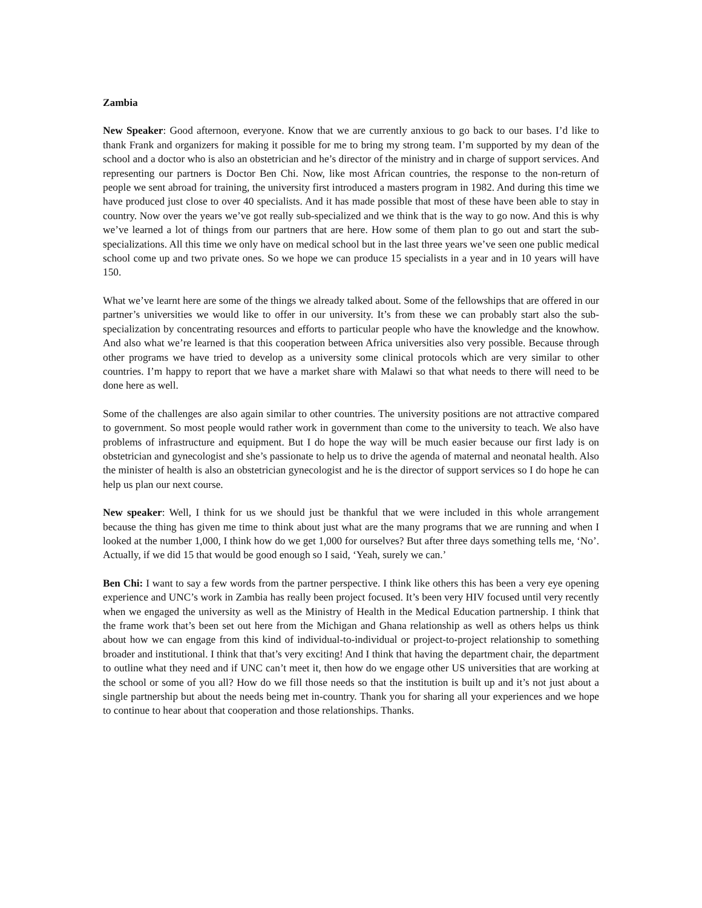Zambia
New Speaker: Good afternoon, everyone. Know that we are currently anxious to go back to our bases. I’d like to thank Frank and organizers for making it possible for me to bring my strong team. I’m supported by my dean of the school and a doctor who is also an obstetrician and he’s director of the ministry and in charge of support services. And representing our partners is Doctor Ben Chi. Now, like most African countries, the response to the non-return of people we sent abroad for training, the university first introduced a masters program in 1982. And during this time we have produced just close to over 40 specialists. And it has made possible that most of these have been able to stay in country. Now over the years we’ve got really sub-specialized and we think that is the way to go now. And this is why we’ve learned a lot of things from our partners that are here. How some of them plan to go out and start the sub-specializations. All this time we only have on medical school but in the last three years we’ve seen one public medical school come up and two private ones. So we hope we can produce 15 specialists in a year and in 10 years will have 150.
What we’ve learnt here are some of the things we already talked about. Some of the fellowships that are offered in our partner’s universities we would like to offer in our university. It’s from these we can probably start also the sub-specialization by concentrating resources and efforts to particular people who have the knowledge and the knowhow. And also what we’re learned is that this cooperation between Africa universities also very possible. Because through other programs we have tried to develop as a university some clinical protocols which are very similar to other countries. I’m happy to report that we have a market share with Malawi so that what needs to there will need to be done here as well.
Some of the challenges are also again similar to other countries. The university positions are not attractive compared to government. So most people would rather work in government than come to the university to teach. We also have problems of infrastructure and equipment. But I do hope the way will be much easier because our first lady is on obstetrician and gynecologist and she’s passionate to help us to drive the agenda of maternal and neonatal health. Also the minister of health is also an obstetrician gynecologist and he is the director of support services so I do hope he can help us plan our next course.
New speaker: Well, I think for us we should just be thankful that we were included in this whole arrangement because the thing has given me time to think about just what are the many programs that we are running and when I looked at the number 1,000, I think how do we get 1,000 for ourselves? But after three days something tells me, ‘No’. Actually, if we did 15 that would be good enough so I said, ‘Yeah, surely we can.’
Ben Chi: I want to say a few words from the partner perspective. I think like others this has been a very eye opening experience and UNC’s work in Zambia has really been project focused. It’s been very HIV focused until very recently when we engaged the university as well as the Ministry of Health in the Medical Education partnership. I think that the frame work that’s been set out here from the Michigan and Ghana relationship as well as others helps us think about how we can engage from this kind of individual-to-individual or project-to-project relationship to something broader and institutional. I think that that’s very exciting! And I think that having the department chair, the department to outline what they need and if UNC can’t meet it, then how do we engage other US universities that are working at the school or some of you all? How do we fill those needs so that the institution is built up and it’s not just about a single partnership but about the needs being met in-country. Thank you for sharing all your experiences and we hope to continue to hear about that cooperation and those relationships. Thanks.